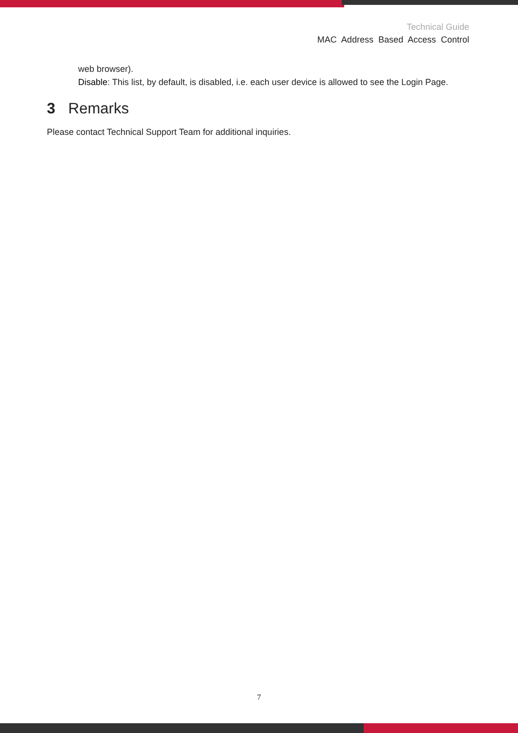Technical Guide
MAC Address Based Access Control
web browser).
Disable: This list, by default, is disabled, i.e. each user device is allowed to see the Login Page.
3 Remarks
Please contact Technical Support Team for additional inquiries.
7